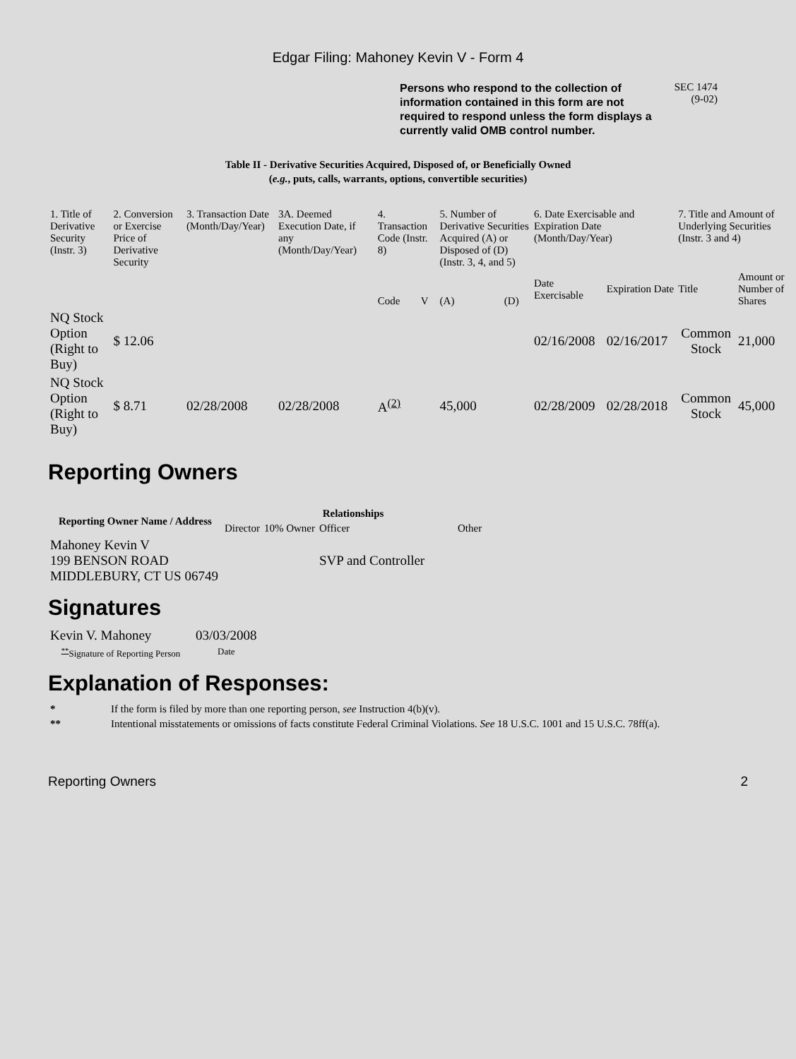Edgar Filing: Mahoney Kevin V - Form 4
Persons who respond to the collection of information contained in this form are not required to respond unless the form displays a currently valid OMB control number.
SEC 1474
(9-02)
Table II - Derivative Securities Acquired, Disposed of, or Beneficially Owned
(e.g., puts, calls, warrants, options, convertible securities)
| 1. Title of Derivative Security (Instr. 3) | 2. Conversion or Exercise Price of Derivative Security | 3. Transaction Date (Month/Day/Year) | 3A. Deemed Execution Date, if any (Month/Day/Year) | 4. Transaction Code (Instr. 8) | | 5. Number of Derivative Securities Acquired (A) or Disposed of (D) (Instr. 3, 4, and 5) | | 6. Date Exercisable and Expiration Date (Month/Day/Year) | | 7. Title and Amount of Underlying Securities (Instr. 3 and 4) | |
| --- | --- | --- | --- | --- | --- | --- | --- | --- | --- | --- | --- |
| | | | | Code | V | (A) | (D) | Date Exercisable | Expiration Date | Title | Amount or Number of Shares |
| NQ Stock Option (Right to Buy) | $ 12.06 | | | | | | | 02/16/2008 | 02/16/2017 | Common Stock | 21,000 |
| NQ Stock Option (Right to Buy) | $ 8.71 | 02/28/2008 | 02/28/2008 | A<sup>(2)</sup> | | 45,000 | | 02/28/2009 | 02/28/2018 | Common Stock | 45,000 |
Reporting Owners
| Reporting Owner Name / Address | Relationships | | | |
| --- | --- | --- | --- | --- |
| | Director | 10% Owner | Officer | Other |
| Mahoney Kevin V 199 BENSON ROAD MIDDLEBURY, CT US 06749 | | | SVP and Controller | |
Signatures
| Kevin V. Mahoney | 03/03/2008 |
| <sup>**</sup> Signature of Reporting Person | Date |
Explanation of Responses:
| * | If the form is filed by more than one reporting person, see Instruction 4(b)(v). |
| ** | Intentional misstatements or omissions of facts constitute Federal Criminal Violations. See 18 U.S.C. 1001 and 15 U.S.C. 78ff(a). |
Reporting Owners 2